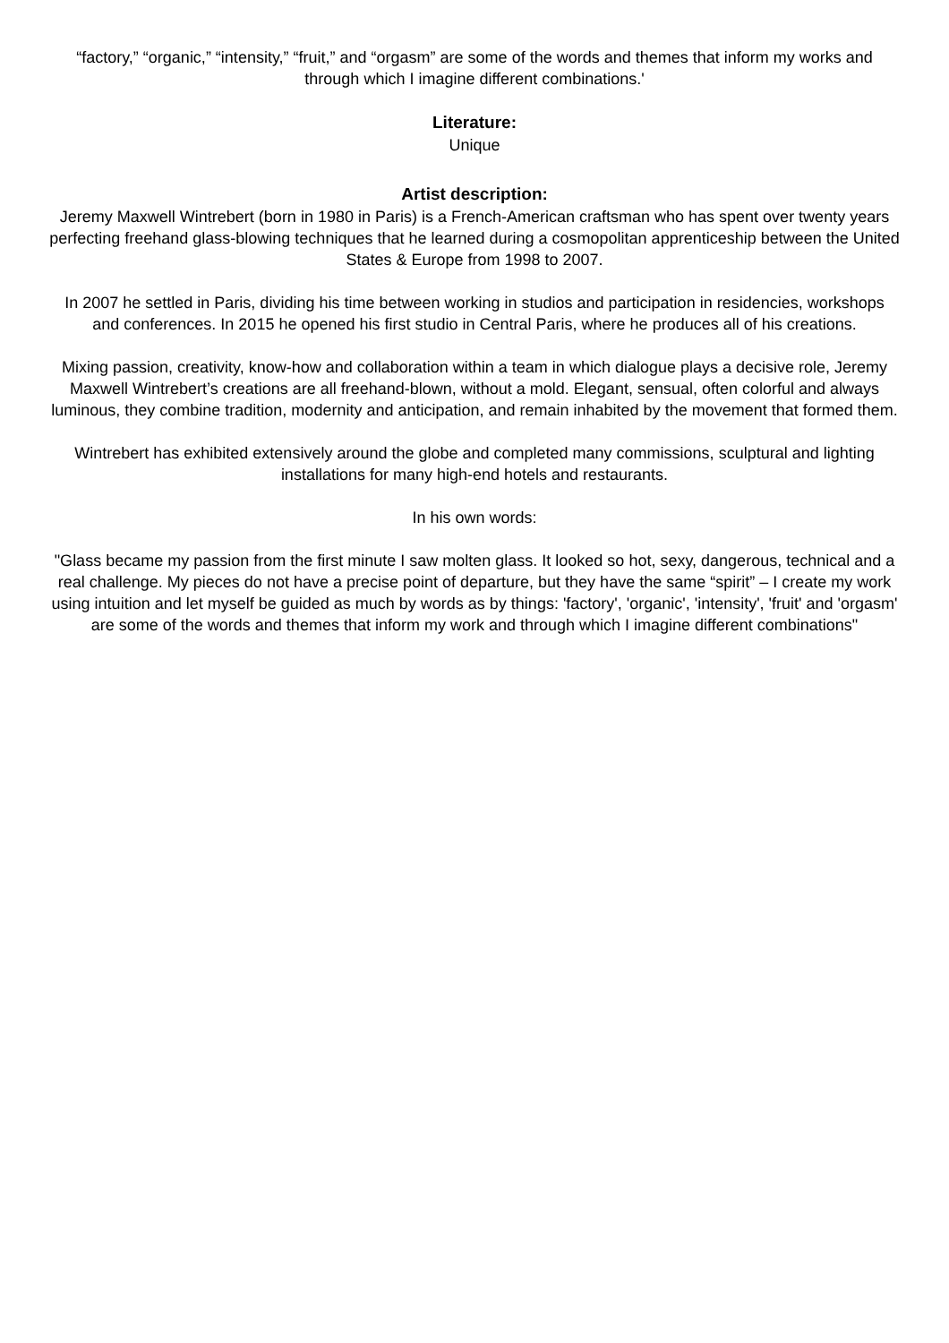“factory,” “organic,” “intensity,” “fruit,” and “orgasm” are some of the words and themes that inform my works and through which I imagine different combinations.'
Literature:
Unique
Artist description:
Jeremy Maxwell Wintrebert (born in 1980 in Paris) is a French-American craftsman who has spent over twenty years perfecting freehand glass-blowing techniques that he learned during a cosmopolitan apprenticeship between the United States & Europe from 1998 to 2007.
In 2007 he settled in Paris, dividing his time between working in studios and participation in residencies, workshops and conferences. In 2015 he opened his first studio in Central Paris, where he produces all of his creations.
Mixing passion, creativity, know-how and collaboration within a team in which dialogue plays a decisive role, Jeremy Maxwell Wintrebert’s creations are all freehand-blown, without a mold. Elegant, sensual, often colorful and always luminous, they combine tradition, modernity and anticipation, and remain inhabited by the movement that formed them.
Wintrebert has exhibited extensively around the globe and completed many commissions, sculptural and lighting installations for many high-end hotels and restaurants.
In his own words:
"Glass became my passion from the first minute I saw molten glass. It looked so hot, sexy, dangerous, technical and a real challenge. My pieces do not have a precise point of departure, but they have the same “spirit” – I create my work using intuition and let myself be guided as much by words as by things: 'factory', 'organic', 'intensity', 'fruit' and 'orgasm' are some of the words and themes that inform my work and through which I imagine different combinations"